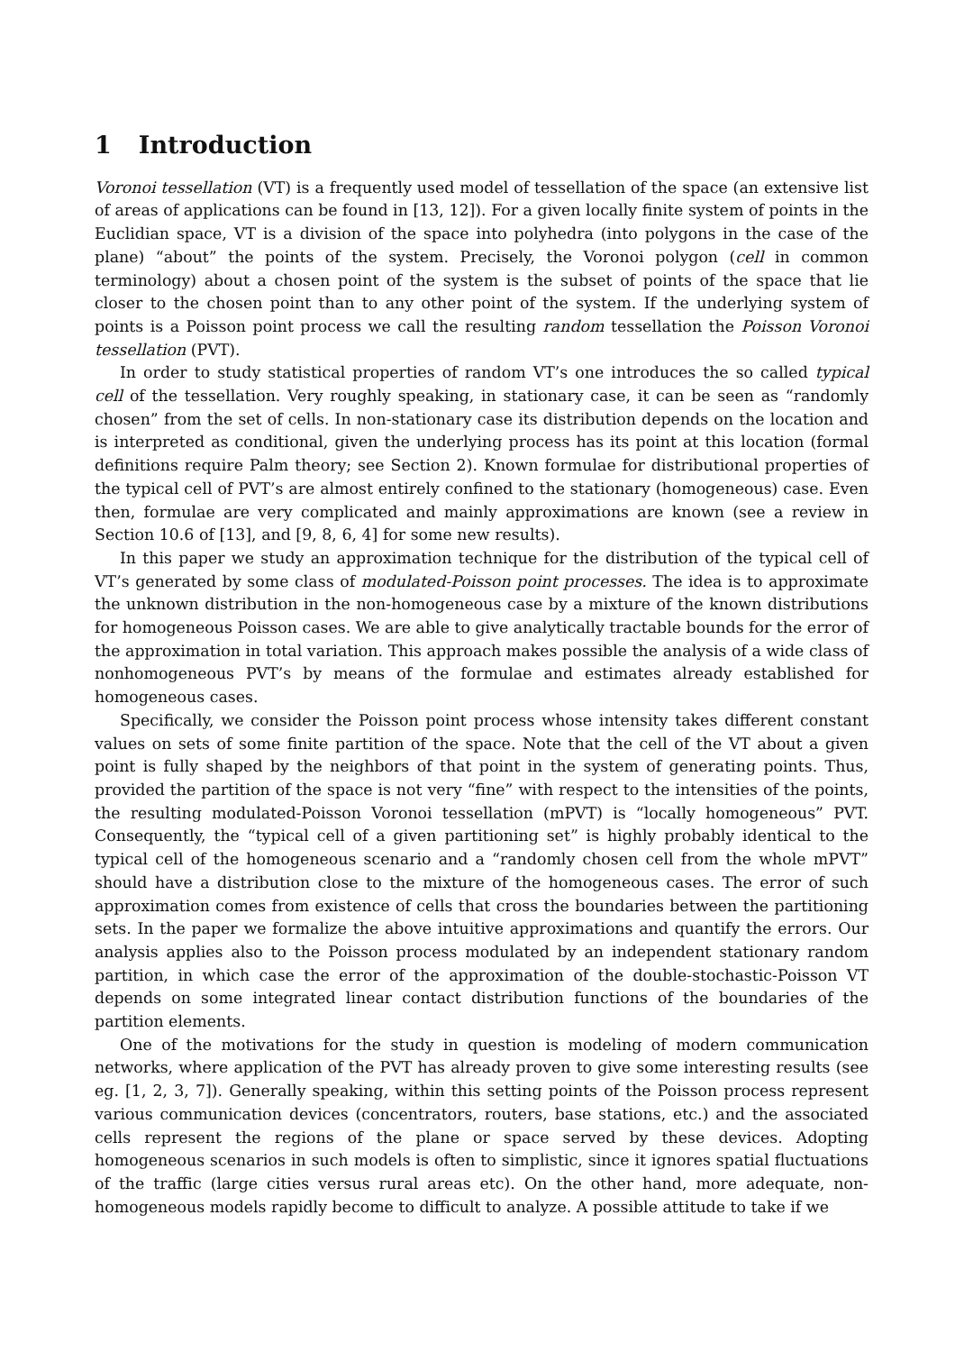1 Introduction
Voronoi tessellation (VT) is a frequently used model of tessellation of the space (an extensive list of areas of applications can be found in [13, 12]). For a given locally finite system of points in the Euclidian space, VT is a division of the space into polyhedra (into polygons in the case of the plane) “about” the points of the system. Precisely, the Voronoi polygon (cell in common terminology) about a chosen point of the system is the subset of points of the space that lie closer to the chosen point than to any other point of the system. If the underlying system of points is a Poisson point process we call the resulting random tessellation the Poisson Voronoi tessellation (PVT).
In order to study statistical properties of random VT’s one introduces the so called typical cell of the tessellation. Very roughly speaking, in stationary case, it can be seen as “randomly chosen” from the set of cells. In non-stationary case its distribution depends on the location and is interpreted as conditional, given the underlying process has its point at this location (formal definitions require Palm theory; see Section 2). Known formulae for distributional properties of the typical cell of PVT’s are almost entirely confined to the stationary (homogeneous) case. Even then, formulae are very complicated and mainly approximations are known (see a review in Section 10.6 of [13], and [9, 8, 6, 4] for some new results).
In this paper we study an approximation technique for the distribution of the typical cell of VT’s generated by some class of modulated-Poisson point processes. The idea is to approximate the unknown distribution in the non-homogeneous case by a mixture of the known distributions for homogeneous Poisson cases. We are able to give analytically tractable bounds for the error of the approximation in total variation. This approach makes possible the analysis of a wide class of nonhomogeneous PVT’s by means of the formulae and estimates already established for homogeneous cases.
Specifically, we consider the Poisson point process whose intensity takes different constant values on sets of some finite partition of the space. Note that the cell of the VT about a given point is fully shaped by the neighbors of that point in the system of generating points. Thus, provided the partition of the space is not very “fine” with respect to the intensities of the points, the resulting modulated-Poisson Voronoi tessellation (mPVT) is “locally homogeneous” PVT. Consequently, the “typical cell of a given partitioning set” is highly probably identical to the typical cell of the homogeneous scenario and a “randomly chosen cell from the whole mPVT” should have a distribution close to the mixture of the homogeneous cases. The error of such approximation comes from existence of cells that cross the boundaries between the partitioning sets. In the paper we formalize the above intuitive approximations and quantify the errors. Our analysis applies also to the Poisson process modulated by an independent stationary random partition, in which case the error of the approximation of the double-stochastic-Poisson VT depends on some integrated linear contact distribution functions of the boundaries of the partition elements.
One of the motivations for the study in question is modeling of modern communication networks, where application of the PVT has already proven to give some interesting results (see eg. [1, 2, 3, 7]). Generally speaking, within this setting points of the Poisson process represent various communication devices (concentrators, routers, base stations, etc.) and the associated cells represent the regions of the plane or space served by these devices. Adopting homogeneous scenarios in such models is often to simplistic, since it ignores spatial fluctuations of the traffic (large cities versus rural areas etc). On the other hand, more adequate, non-homogeneous models rapidly become to difficult to analyze. A possible attitude to take if we